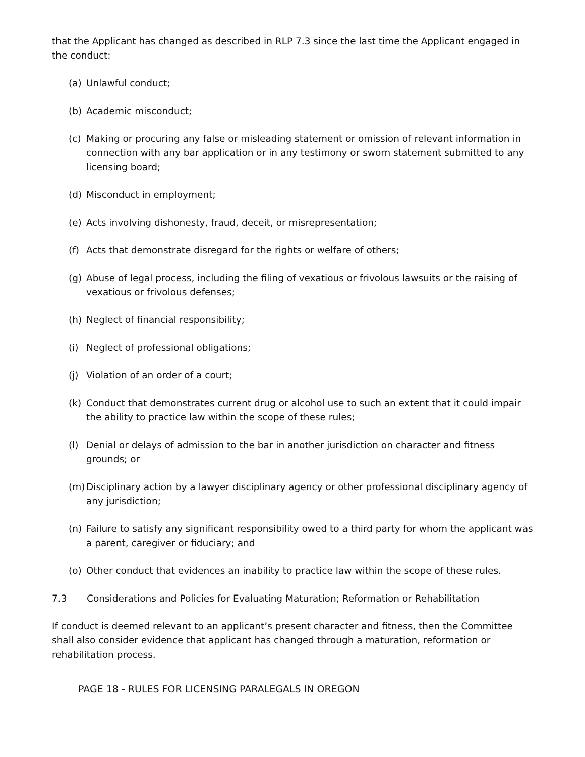that the Applicant has changed as described in RLP 7.3 since the last time the Applicant engaged in the conduct:
(a) Unlawful conduct;
(b) Academic misconduct;
(c) Making or procuring any false or misleading statement or omission of relevant information in connection with any bar application or in any testimony or sworn statement submitted to any licensing board;
(d) Misconduct in employment;
(e) Acts involving dishonesty, fraud, deceit, or misrepresentation;
(f) Acts that demonstrate disregard for the rights or welfare of others;
(g) Abuse of legal process, including the filing of vexatious or frivolous lawsuits or the raising of vexatious or frivolous defenses;
(h) Neglect of financial responsibility;
(i) Neglect of professional obligations;
(j) Violation of an order of a court;
(k) Conduct that demonstrates current drug or alcohol use to such an extent that it could impair the ability to practice law within the scope of these rules;
(l) Denial or delays of admission to the bar in another jurisdiction on character and fitness grounds; or
(m) Disciplinary action by a lawyer disciplinary agency or other professional disciplinary agency of any jurisdiction;
(n) Failure to satisfy any significant responsibility owed to a third party for whom the applicant was a parent, caregiver or fiduciary; and
(o) Other conduct that evidences an inability to practice law within the scope of these rules.
7.3 Considerations and Policies for Evaluating Maturation; Reformation or Rehabilitation
If conduct is deemed relevant to an applicant’s present character and fitness, then the Committee shall also consider evidence that applicant has changed through a maturation, reformation or rehabilitation process.
PAGE 18 - RULES FOR LICENSING PARALEGALS IN OREGON